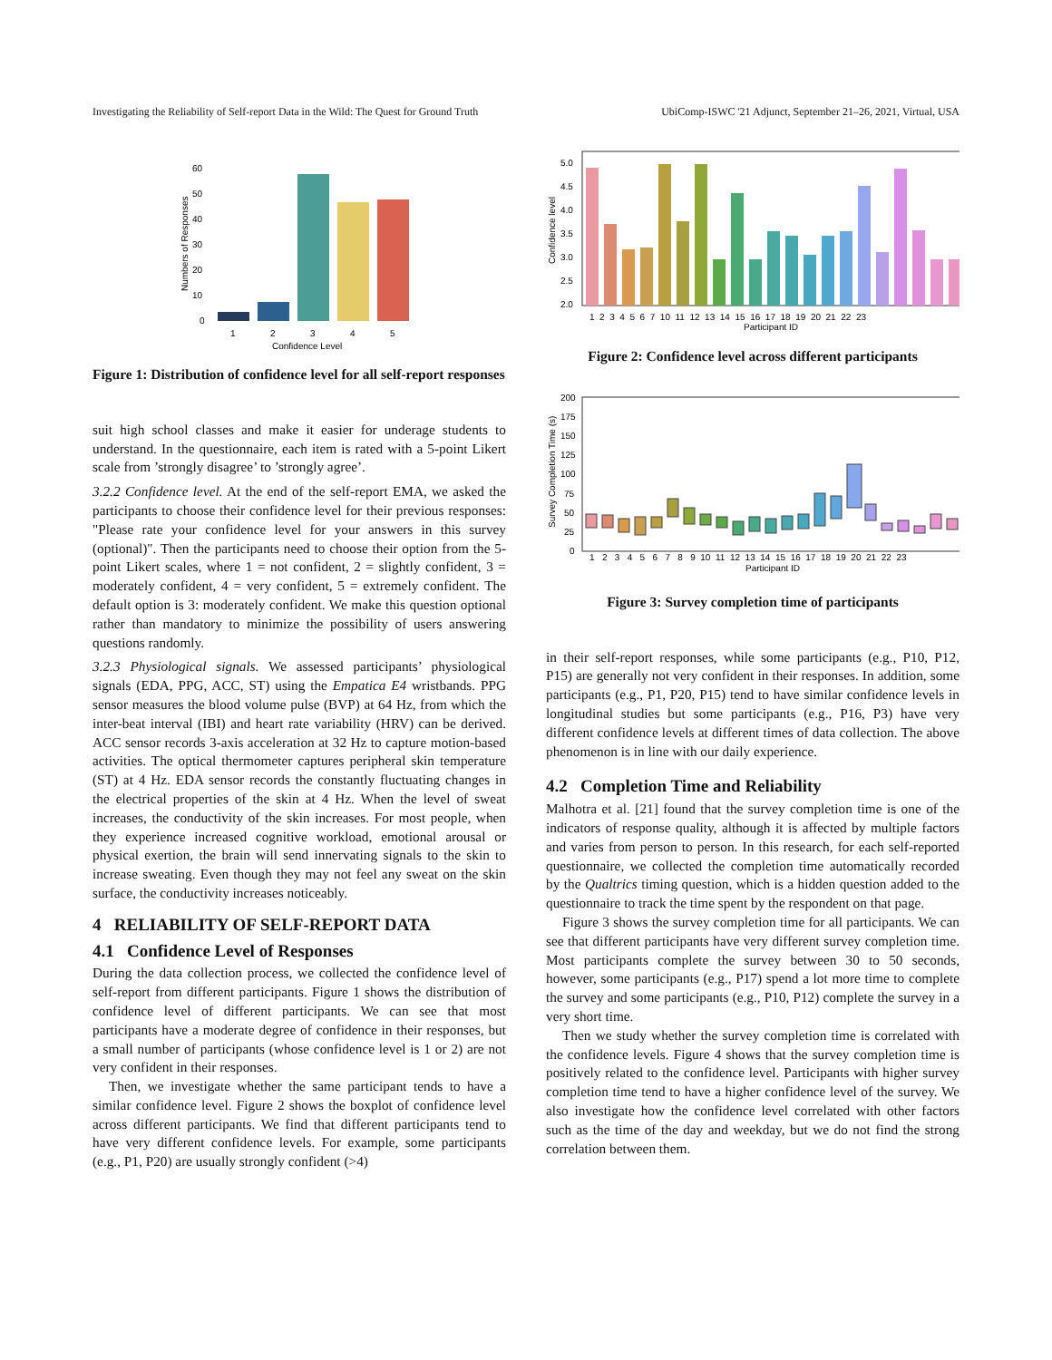Investigating the Reliability of Self-report Data in the Wild: The Quest for Ground Truth UbiComp-ISWC '21 Adjunct, September 21–26, 2021, Virtual, USA
60
50
40
30
20
10
0
Numbers of Responses
1
2
3
4
5
Confidence Level
Figure 1: Distribution of confidence level for all self-report responses
suit high school classes and make it easier for underage students to understand. In the questionnaire, each item is rated with a 5-point Likert scale from ’strongly disagree’ to ’strongly agree’.
3.2.2 Confidence level. At the end of the self-report EMA, we asked the participants to choose their confidence level for their previous responses: "Please rate your confidence level for your answers in this survey (optional)". Then the participants need to choose their option from the 5-point Likert scales, where 1 = not confident, 2 = slightly confident, 3 = moderately confident, 4 = very confident, 5 = extremely confident. The default option is 3: moderately confident. We make this question optional rather than mandatory to minimize the possibility of users answering questions randomly.
3.2.3 Physiological signals. We assessed participants’ physiological signals (EDA, PPG, ACC, ST) using the Empatica E4 wristbands. PPG sensor measures the blood volume pulse (BVP) at 64 Hz, from which the inter-beat interval (IBI) and heart rate variability (HRV) can be derived. ACC sensor records 3-axis acceleration at 32 Hz to capture motion-based activities. The optical thermometer captures peripheral skin temperature (ST) at 4 Hz. EDA sensor records the constantly fluctuating changes in the electrical properties of the skin at 4 Hz. When the level of sweat increases, the conductivity of the skin increases. For most people, when they experience increased cognitive workload, emotional arousal or physical exertion, the brain will send innervating signals to the skin to increase sweating. Even though they may not feel any sweat on the skin surface, the conductivity increases noticeably.
4 RELIABILITY OF SELF-REPORT DATA
4.1 Confidence Level of Responses
During the data collection process, we collected the confidence level of self-report from different participants. Figure 1 shows the distribution of confidence level of different participants. We can see that most participants have a moderate degree of confidence in their responses, but a small number of participants (whose confidence level is 1 or 2) are not very confident in their responses.
Then, we investigate whether the same participant tends to have a similar confidence level. Figure 2 shows the boxplot of confidence level across different participants. We find that different participants tend to have very different confidence levels. For example, some participants (e.g., P1, P20) are usually strongly confident (>4)
5.0
4.5
4.0
3.5
3.0
2.5
2.0
Confidence level
1 2 3 4 5 6 7 10 11 12 13 14 15 16 17 18 19 20 21 22 23
Participant ID
Figure 2: Confidence level across different participants
200
175
150
125
100
75
50
25
0
Survey Completion Time (s)
1 2 3 4 5 6 7 8 9 10 11 12 13 14 15 16 17 18 19 20 21 22 23
Participant ID
Figure 3: Survey completion time of participants
in their self-report responses, while some participants (e.g., P10, P12, P15) are generally not very confident in their responses. In addition, some participants (e.g., P1, P20, P15) tend to have similar confidence levels in longitudinal studies but some participants (e.g., P16, P3) have very different confidence levels at different times of data collection. The above phenomenon is in line with our daily experience.
4.2 Completion Time and Reliability
Malhotra et al. [21] found that the survey completion time is one of the indicators of response quality, although it is affected by multiple factors and varies from person to person. In this research, for each self-reported questionnaire, we collected the completion time automatically recorded by the Qualtrics timing question, which is a hidden question added to the questionnaire to track the time spent by the respondent on that page.
Figure 3 shows the survey completion time for all participants. We can see that different participants have very different survey completion time. Most participants complete the survey between 30 to 50 seconds, however, some participants (e.g., P17) spend a lot more time to complete the survey and some participants (e.g., P10, P12) complete the survey in a very short time.
Then we study whether the survey completion time is correlated with the confidence levels. Figure 4 shows that the survey completion time is positively related to the confidence level. Participants with higher survey completion time tend to have a higher confidence level of the survey. We also investigate how the confidence level correlated with other factors such as the time of the day and weekday, but we do not find the strong correlation between them.